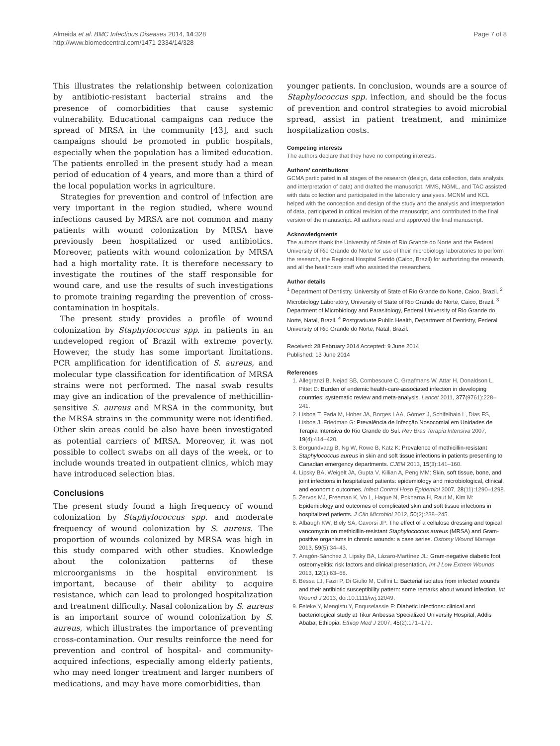Almeida et al. BMC Infectious Diseases 2014, 14:328
http://www.biomedcentral.com/1471-2334/14/328
Page 7 of 8
This illustrates the relationship between colonization by antibiotic-resistant bacterial strains and the presence of comorbidities that cause systemic vulnerability. Educational campaigns can reduce the spread of MRSA in the community [43], and such campaigns should be promoted in public hospitals, especially when the population has a limited education. The patients enrolled in the present study had a mean period of education of 4 years, and more than a third of the local population works in agriculture.
Strategies for prevention and control of infection are very important in the region studied, where wound infections caused by MRSA are not common and many patients with wound colonization by MRSA have previously been hospitalized or used antibiotics. Moreover, patients with wound colonization by MRSA had a high mortality rate. It is therefore necessary to investigate the routines of the staff responsible for wound care, and use the results of such investigations to promote training regarding the prevention of cross-contamination in hospitals.
The present study provides a profile of wound colonization by Staphylococcus spp. in patients in an undeveloped region of Brazil with extreme poverty. However, the study has some important limitations. PCR amplification for identification of S. aureus, and molecular type classification for identification of MRSA strains were not performed. The nasal swab results may give an indication of the prevalence of methicillin-sensitive S. aureus and MRSA in the community, but the MRSA strains in the community were not identified. Other skin areas could be also have been investigated as potential carriers of MRSA. Moreover, it was not possible to collect swabs on all days of the week, or to include wounds treated in outpatient clinics, which may have introduced selection bias.
Conclusions
The present study found a high frequency of wound colonization by Staphylococcus spp. and moderate frequency of wound colonization by S. aureus. The proportion of wounds colonized by MRSA was high in this study compared with other studies. Knowledge about the colonization patterns of these microorganisms in the hospital environment is important, because of their ability to acquire resistance, which can lead to prolonged hospitalization and treatment difficulty. Nasal colonization by S. aureus is an important source of wound colonization by S. aureus, which illustrates the importance of preventing cross-contamination. Our results reinforce the need for prevention and control of hospital- and community-acquired infections, especially among elderly patients, who may need longer treatment and larger numbers of medications, and may have more comorbidities, than
younger patients. In conclusion, wounds are a source of Staphylococcus spp. infection, and should be the focus of prevention and control strategies to avoid microbial spread, assist in patient treatment, and minimize hospitalization costs.
Competing interests
The authors declare that they have no competing interests.
Authors’ contributions
GCMA participated in all stages of the research (design, data collection, data analysis, and interpretation of data) and drafted the manuscript. MMS, NGML, and TAC assisted with data collection and participated in the laboratory analyses. MCNM and KCL helped with the conception and design of the study and the analysis and interpretation of data, participated in critical revision of the manuscript, and contributed to the final version of the manuscript. All authors read and approved the final manuscript.
Acknowledgments
The authors thank the University of State of Rio Grande do Norte and the Federal University of Rio Grande do Norte for use of their microbiology laboratories to perform the research, the Regional Hospital Seridó (Caico, Brazil) for authorizing the research, and all the healthcare staff who assisted the researchers.
Author details
<sup>1</sup> Department of Dentistry, University of State of Rio Grande do Norte, Caico, Brazil. <sup>2</sup> Microbiology Laboratory, University of State of Rio Grande do Norte, Caico, Brazil. <sup>3</sup> Department of Microbiology and Parasitology, Federal University of Rio Grande do Norte, Natal, Brazil. <sup>4</sup> Postgraduate Public Health, Department of Dentistry, Federal University of Rio Grande do Norte, Natal, Brazil.
Received: 28 February 2014 Accepted: 9 June 2014
Published: 13 June 2014
References
1. Allegranzi B, Nejad SB, Combescure C, Graafmans W, Attar H, Donaldson L, Pittet D: Burden of endemic health-care-associated infection in developing countries: systematic review and meta-analysis. Lancet 2011, 377(9761):228–241.
2. Lisboa T, Faria M, Hoher JA, Borges LAA, Gómez J, Schifelbain L, Dias FS, Lisboa J, Friedman G: Prevalência de Infecção Nosocomial em Unidades de Terapia Intensiva do Rio Grande do Sul. Rev Bras Terapia Intensiva 2007, 19(4):414–420.
3. Borgundvaag B, Ng W, Rowe B, Katz K: Prevalence of methicillin-resistant Staphylococcus aureus in skin and soft tissue infections in patients presenting to Canadian emergency departments. CJEM 2013, 15(3):141–160.
4. Lipsky BA, Weigelt JA, Gupta V, Killian A, Peng MM: Skin, soft tissue, bone, and joint infections in hospitalized patients: epidemiology and microbiological, clinical, and economic outcomes. Infect Control Hosp Epidemiol 2007, 28(11):1290–1298.
5. Zervos MJ, Freeman K, Vo L, Haque N, Pokharna H, Raut M, Kim M: Epidemiology and outcomes of complicated skin and soft tissue infections in hospitalized patients. J Clin Microbiol 2012, 50(2):238–245.
6. Albaugh KW, Biely SA, Cavorsi JP: The effect of a cellulose dressing and topical vancomycin on methicillin-resistant Staphylococcus aureus (MRSA) and Gram-positive organisms in chronic wounds: a case series. Ostomy Wound Manage 2013, 59(5):34–43.
7. Aragón-Sánchez J, Lipsky BA, Lázaro-Martínez JL: Gram-negative diabetic foot osteomyelitis: risk factors and clinical presentation. Int J Low Extrem Wounds 2013, 12(1):63–68.
8. Bessa LJ, Fazii P, Di Giulio M, Cellini L: Bacterial isolates from infected wounds and their antibiotic susceptibility pattern: some remarks about wound infection. Int Wound J 2013, doi:10.1111/iwj.12049.
9. Feleke Y, Mengistu Y, Enquselassie F: Diabetic infections: clinical and bacteriological study at Tikur Anbessa Specialized University Hospital, Addis Ababa, Ethiopia. Ethiop Med J 2007, 45(2):171–179.